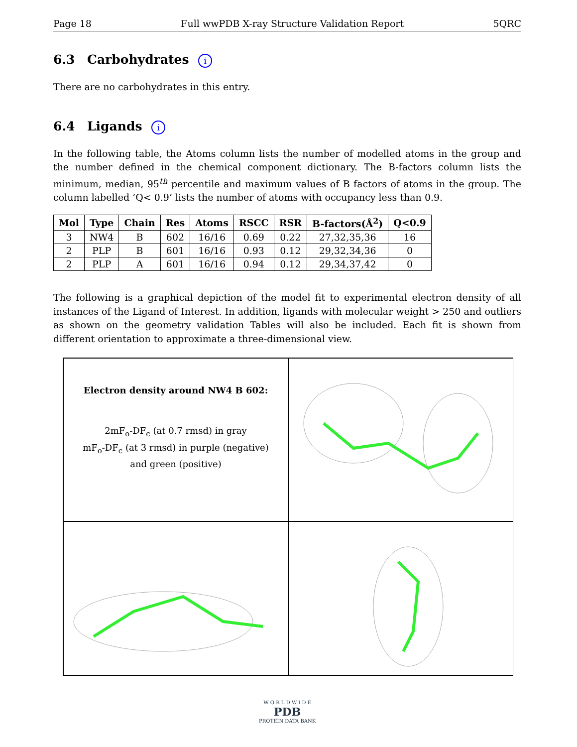Page 18 Full wwPDB X-ray Structure Validation Report 5QRC
6.3 Carbohydrates i
There are no carbohydrates in this entry.
6.4 Ligands i
In the following table, the Atoms column lists the number of modelled atoms in the group and the number defined in the chemical component dictionary. The B-factors column lists the minimum, median, 95<sup>th</sup> percentile and maximum values of B factors of atoms in the group. The column labelled ‘Q< 0.9’ lists the number of atoms with occupancy less than 0.9.
| Mol | Type | Chain | Res | Atoms | RSCC | RSR | B-factors(Å<sup>2</sup>) | Q<0.9 |
| --- | --- | --- | --- | --- | --- | --- | --- | --- |
| 3 | NW4 | B | 602 | 16/16 | 0.69 | 0.22 | 27,32,35,36 | 16 |
| 2 | PLP | B | 601 | 16/16 | 0.93 | 0.12 | 29,32,34,36 | 0 |
| 2 | PLP | A | 601 | 16/16 | 0.94 | 0.12 | 29,34,37,42 | 0 |
The following is a graphical depiction of the model fit to experimental electron density of all instances of the Ligand of Interest. In addition, ligands with molecular weight > 250 and outliers as shown on the geometry validation Tables will also be included. Each fit is shown from different orientation to approximate a three-dimensional view.
Electron density around NW4 B 602:
2mF<sub>o</sub>-DF<sub>c</sub> (at 0.7 rmsd) in gray
mF<sub>o</sub>-DF<sub>c</sub> (at 3 rmsd) in purple (negative)
and green (positive)
W O R L D W I D E
PDB
PROTEIN DATA BANK